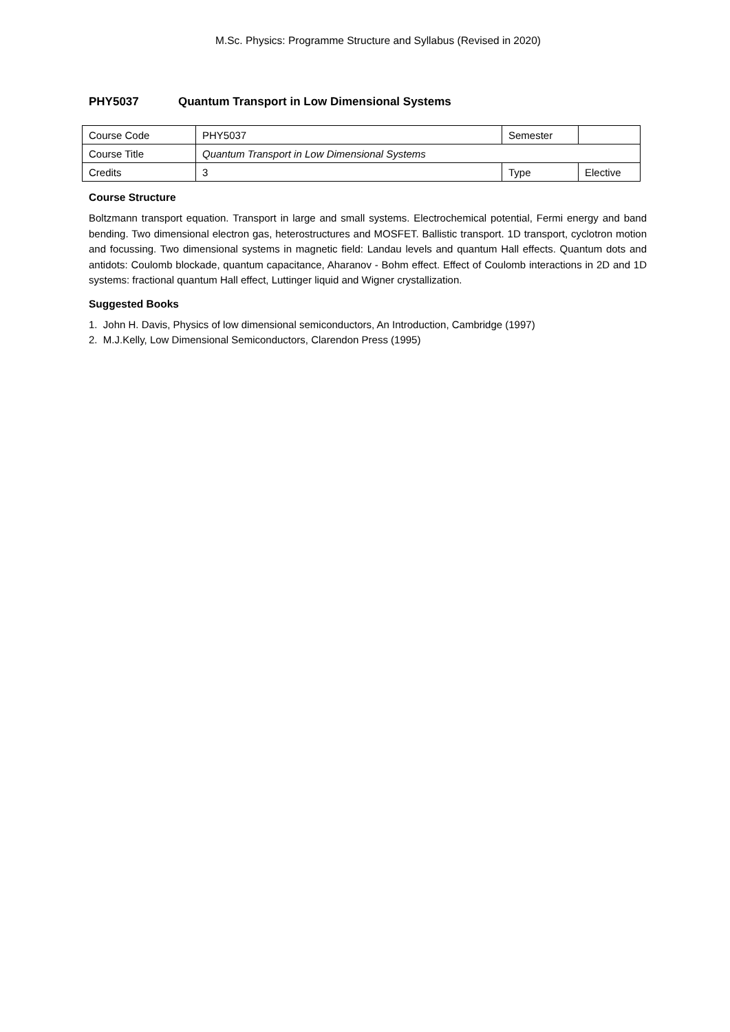M.Sc. Physics: Programme Structure and Syllabus (Revised in 2020)
PHY5037 Quantum Transport in Low Dimensional Systems
| Course Code | PHY5037 | Semester | |
| Course Title | Quantum Transport in Low Dimensional Systems | | |
| Credits | 3 | Type | Elective |
Course Structure
Boltzmann transport equation. Transport in large and small systems. Electrochemical potential, Fermi energy and band bending. Two dimensional electron gas, heterostructures and MOSFET. Ballistic transport. 1D transport, cyclotron motion and focussing. Two dimensional systems in magnetic field: Landau levels and quantum Hall effects. Quantum dots and antidots: Coulomb blockade, quantum capacitance, Aharanov - Bohm effect. Effect of Coulomb interactions in 2D and 1D systems: fractional quantum Hall effect, Luttinger liquid and Wigner crystallization.
Suggested Books
1. John H. Davis, Physics of low dimensional semiconductors, An Introduction, Cambridge (1997)
2. M.J.Kelly, Low Dimensional Semiconductors, Clarendon Press (1995)